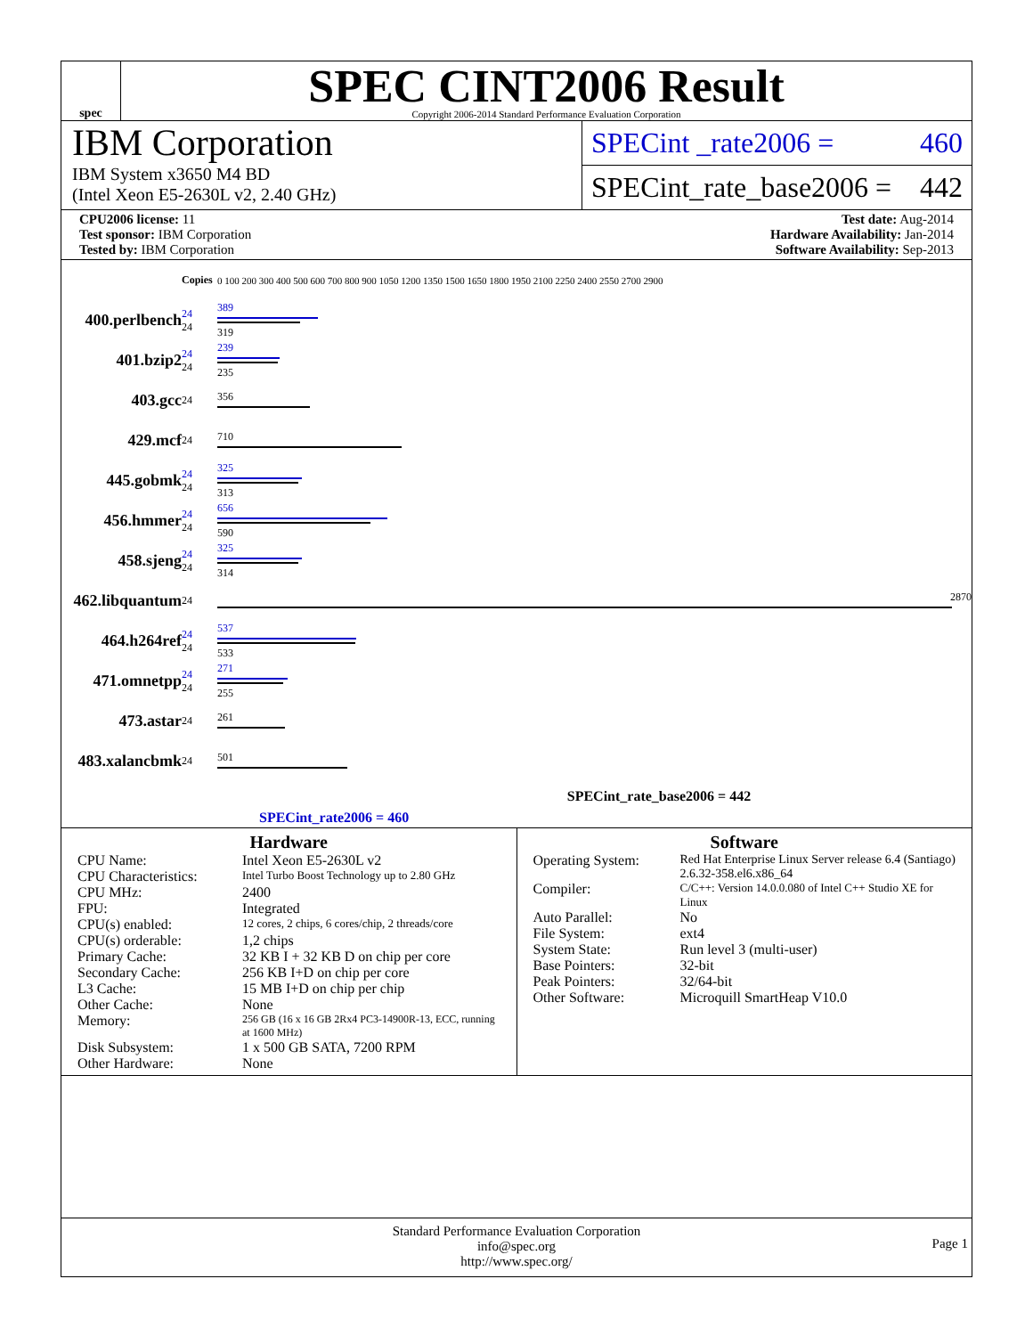spec
SPEC CINT2006 Result
Copyright 2006-2014 Standard Performance Evaluation Corporation
IBM Corporation
IBM System x3650 M4 BD
(Intel Xeon E5-2630L v2, 2.40 GHz)
SPECint _rate2006 = 460
SPECint_rate_base2006 = 442
CPU2006 license: 11
Test sponsor: IBM Corporation
Tested by: IBM Corporation
Test date: Aug-2014
Hardware Availability: Jan-2014
Software Availability: Sep-2013
| | Copies | 0 100 200 300 400 500 600 700 800 900 1050 1200 1350 1500 1650 1800 1950 2100 2250 2400 2550 2700 2900 |
| 400.perlbench | 24 24 | 389 319 |
| 401.bzip2 | 24 24 | 239 235 |
| 403.gcc | 24 | 356 |
| 429.mcf | 24 | 710 |
| 445.gobmk | 24 24 | 325 313 |
| 456.hmmer | 24 24 | 656 590 |
| 458.sjeng | 24 24 | 325 314 |
| 462.libquantum | 24 | 2870 |
| 464.h264ref | 24 24 | 537 533 |
| 471.omnetpp | 24 24 | 271 255 |
| 473.astar | 24 | 261 |
| 483.xalancbmk | 24 | 501 |
SPECint_rate_base2006 = 442
SPECint_rate2006 = 460
Hardware
CPU Name: Intel Xeon E5-2630L v2
CPU Characteristics: Intel Turbo Boost Technology up to 2.80 GHz
CPU MHz: 2400
FPU: Integrated
CPU(s) enabled: 12 cores, 2 chips, 6 cores/chip, 2 threads/core
CPU(s) orderable: 1,2 chips
Primary Cache: 32 KB I + 32 KB D on chip per core
Secondary Cache: 256 KB I+D on chip per core
L3 Cache: 15 MB I+D on chip per chip
Other Cache: None
Memory: 256 GB (16 x 16 GB 2Rx4 PC3-14900R-13, ECC, running at 1600 MHz)
Disk Subsystem: 1 x 500 GB SATA, 7200 RPM
Other Hardware: None
Software
Operating System: Red Hat Enterprise Linux Server release 6.4 (Santiago) 2.6.32-358.el6.x86_64
Compiler: C/C++: Version 14.0.0.080 of Intel C++ Studio XE for Linux
Auto Parallel: No
File System: ext4
System State: Run level 3 (multi-user)
Base Pointers: 32-bit
Peak Pointers: 32/64-bit
Other Software: Microquill SmartHeap V10.0
Standard Performance Evaluation Corporation
info@spec.org
http://www.spec.org/
Page 1